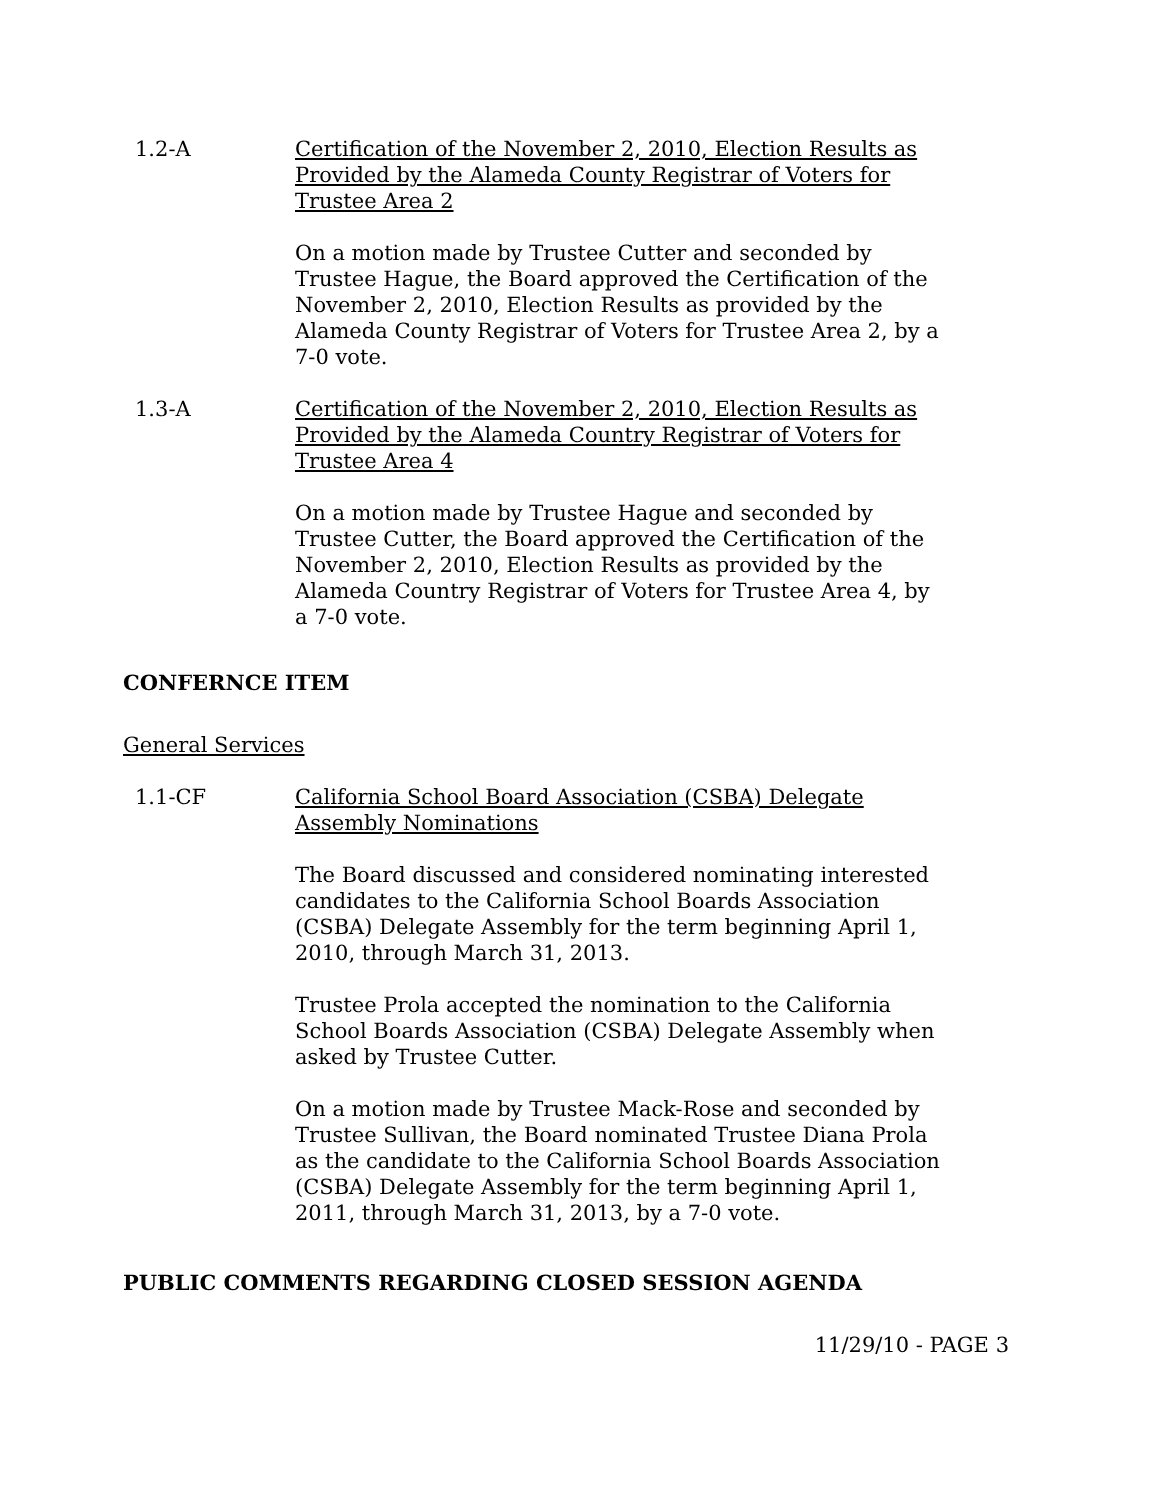1.2-A Certification of the November 2, 2010, Election Results as Provided by the Alameda County Registrar of Voters for Trustee Area 2
On a motion made by Trustee Cutter and seconded by Trustee Hague, the Board approved the Certification of the November 2, 2010, Election Results as provided by the Alameda County Registrar of Voters for Trustee Area 2, by a 7-0 vote.
1.3-A Certification of the November 2, 2010, Election Results as Provided by the Alameda Country Registrar of Voters for Trustee Area 4
On a motion made by Trustee Hague and seconded by Trustee Cutter, the Board approved the Certification of the November 2, 2010, Election Results as provided by the Alameda Country Registrar of Voters for Trustee Area 4, by a 7-0 vote.
CONFERNCE ITEM
General Services
1.1-CF California School Board Association (CSBA) Delegate Assembly Nominations
The Board discussed and considered nominating interested candidates to the California School Boards Association (CSBA) Delegate Assembly for the term beginning April 1, 2010, through March 31, 2013.
Trustee Prola accepted the nomination to the California School Boards Association (CSBA) Delegate Assembly when asked by Trustee Cutter.
On a motion made by Trustee Mack-Rose and seconded by Trustee Sullivan, the Board nominated Trustee Diana Prola as the candidate to the California School Boards Association (CSBA) Delegate Assembly for the term beginning April 1, 2011, through March 31, 2013, by a 7-0 vote.
PUBLIC COMMENTS REGARDING CLOSED SESSION AGENDA
11/29/10 - PAGE 3